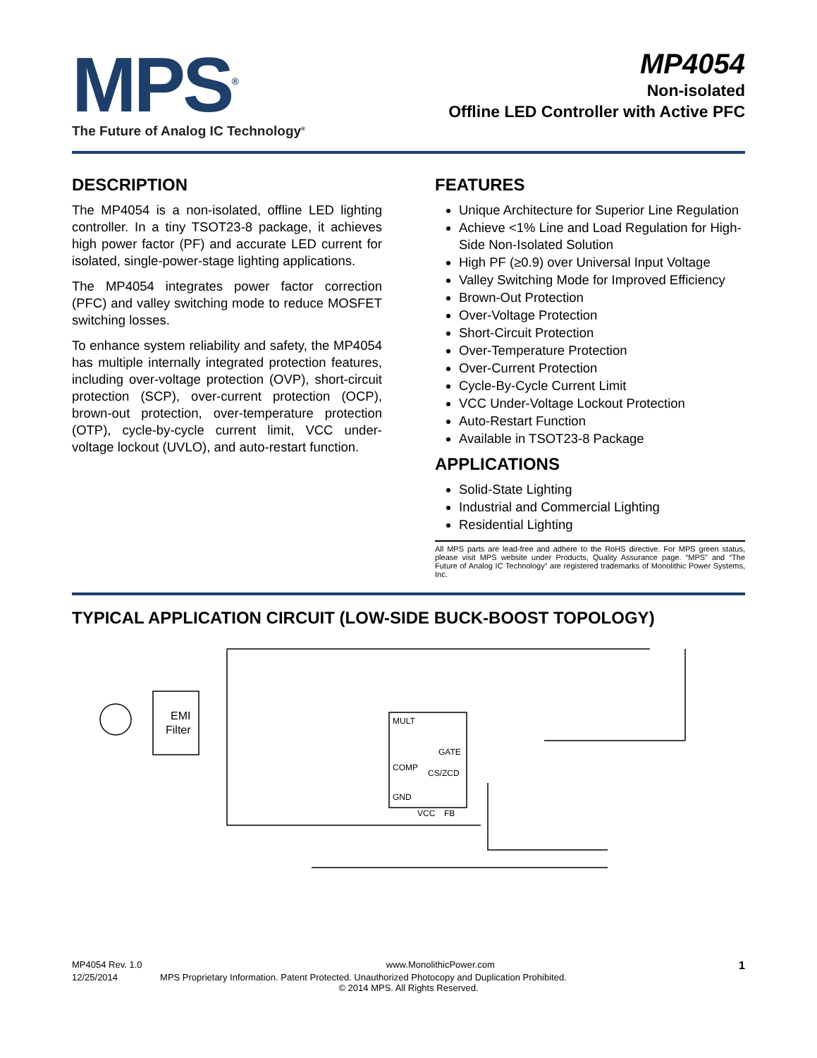MPS<sup>®</sup>
The Future of Analog IC Technology<sup>®</sup>
MP4054
Non-isolated
Offline LED Controller with Active PFC
DESCRIPTION
The MP4054 is a non-isolated, offline LED lighting controller. In a tiny TSOT23-8 package, it achieves high power factor (PF) and accurate LED current for isolated, single-power-stage lighting applications.
The MP4054 integrates power factor correction (PFC) and valley switching mode to reduce MOSFET switching losses.
To enhance system reliability and safety, the MP4054 has multiple internally integrated protection features, including over-voltage protection (OVP), short-circuit protection (SCP), over-current protection (OCP), brown-out protection, over-temperature protection (OTP), cycle-by-cycle current limit, VCC under-voltage lockout (UVLO), and auto-restart function.
FEATURES
Unique Architecture for Superior Line Regulation
Achieve <1% Line and Load Regulation for High-Side Non-Isolated Solution
High PF (≥0.9) over Universal Input Voltage
Valley Switching Mode for Improved Efficiency
Brown-Out Protection
Over-Voltage Protection
Short-Circuit Protection
Over-Temperature Protection
Over-Current Protection
Cycle-By-Cycle Current Limit
VCC Under-Voltage Lockout Protection
Auto-Restart Function
Available in TSOT23-8 Package
APPLICATIONS
Solid-State Lighting
Industrial and Commercial Lighting
Residential Lighting
All MPS parts are lead-free and adhere to the RoHS directive. For MPS green status, please visit MPS website under Products, Quality Assurance page. “MPS” and “The Future of Analog IC Technology” are registered trademarks of Monolithic Power Systems, Inc.
TYPICAL APPLICATION CIRCUIT (LOW-SIDE BUCK-BOOST TOPOLOGY)
EMI
Filter
MULT
GATE
COMP
CS/ZCD
GND
VCC
FB
MP4054 Rev. 1.0 www.MonolithicPower.com 1
12/25/2014 MPS Proprietary Information. Patent Protected. Unauthorized Photocopy and Duplication Prohibited.
© 2014 MPS. All Rights Reserved.